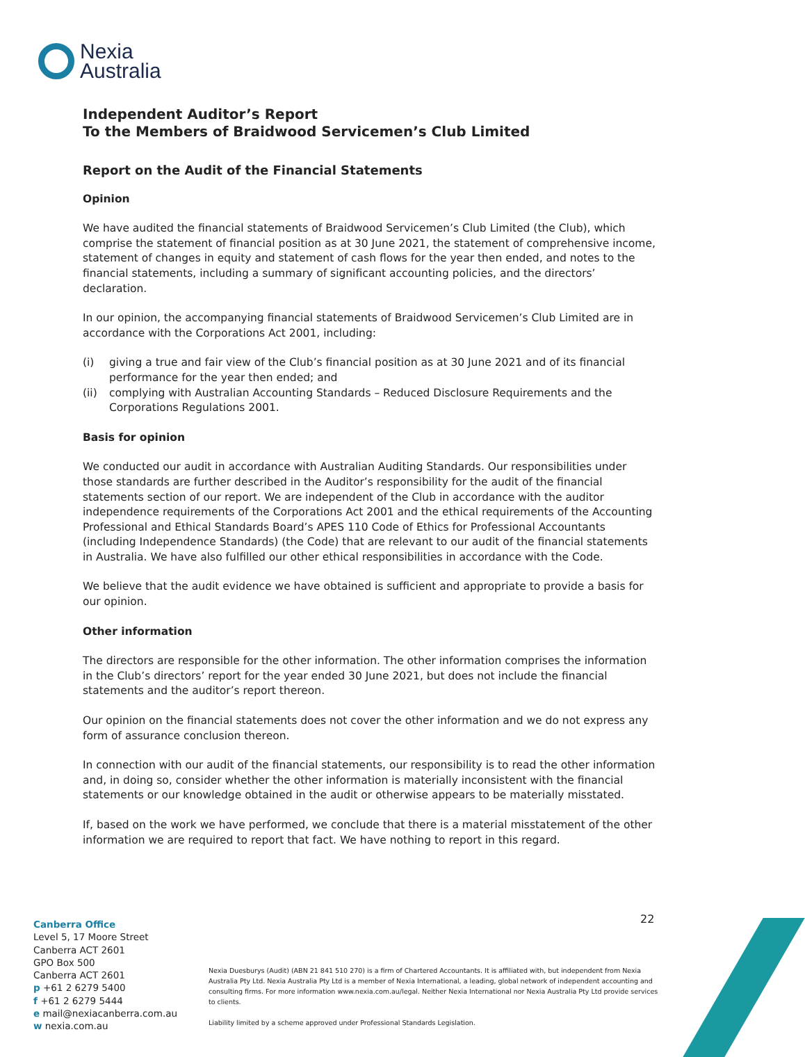Nexia
Australia
Independent Auditor’s Report
To the Members of Braidwood Servicemen’s Club Limited
Report on the Audit of the Financial Statements
Opinion
We have audited the financial statements of Braidwood Servicemen’s Club Limited (the Club), which comprise the statement of financial position as at 30 June 2021, the statement of comprehensive income, statement of changes in equity and statement of cash flows for the year then ended, and notes to the financial statements, including a summary of significant accounting policies, and the directors’ declaration.
In our opinion, the accompanying financial statements of Braidwood Servicemen’s Club Limited are in accordance with the Corporations Act 2001, including:
(i) giving a true and fair view of the Club’s financial position as at 30 June 2021 and of its financial performance for the year then ended; and
(ii) complying with Australian Accounting Standards – Reduced Disclosure Requirements and the Corporations Regulations 2001.
Basis for opinion
We conducted our audit in accordance with Australian Auditing Standards. Our responsibilities under those standards are further described in the Auditor’s responsibility for the audit of the financial statements section of our report. We are independent of the Club in accordance with the auditor independence requirements of the Corporations Act 2001 and the ethical requirements of the Accounting Professional and Ethical Standards Board’s APES 110 Code of Ethics for Professional Accountants (including Independence Standards) (the Code) that are relevant to our audit of the financial statements in Australia. We have also fulfilled our other ethical responsibilities in accordance with the Code.
We believe that the audit evidence we have obtained is sufficient and appropriate to provide a basis for our opinion.
Other information
The directors are responsible for the other information. The other information comprises the information in the Club’s directors’ report for the year ended 30 June 2021, but does not include the financial statements and the auditor’s report thereon.
Our opinion on the financial statements does not cover the other information and we do not express any form of assurance conclusion thereon.
In connection with our audit of the financial statements, our responsibility is to read the other information and, in doing so, consider whether the other information is materially inconsistent with the financial statements or our knowledge obtained in the audit or otherwise appears to be materially misstated.
If, based on the work we have performed, we conclude that there is a material misstatement of the other information we are required to report that fact. We have nothing to report in this regard.
22
Canberra Office
Level 5, 17 Moore Street
Canberra ACT 2601
GPO Box 500
Canberra ACT 2601
p +61 2 6279 5400
f +61 2 6279 5444
e mail@nexiacanberra.com.au
w nexia.com.au
Nexia Duesburys (Audit) (ABN 21 841 510 270) is a firm of Chartered Accountants. It is affiliated with, but independent from Nexia Australia Pty Ltd. Nexia Australia Pty Ltd is a member of Nexia International, a leading, global network of independent accounting and consulting firms. For more information www.nexia.com.au/legal. Neither Nexia International nor Nexia Australia Pty Ltd provide services to clients.
Liability limited by a scheme approved under Professional Standards Legislation.